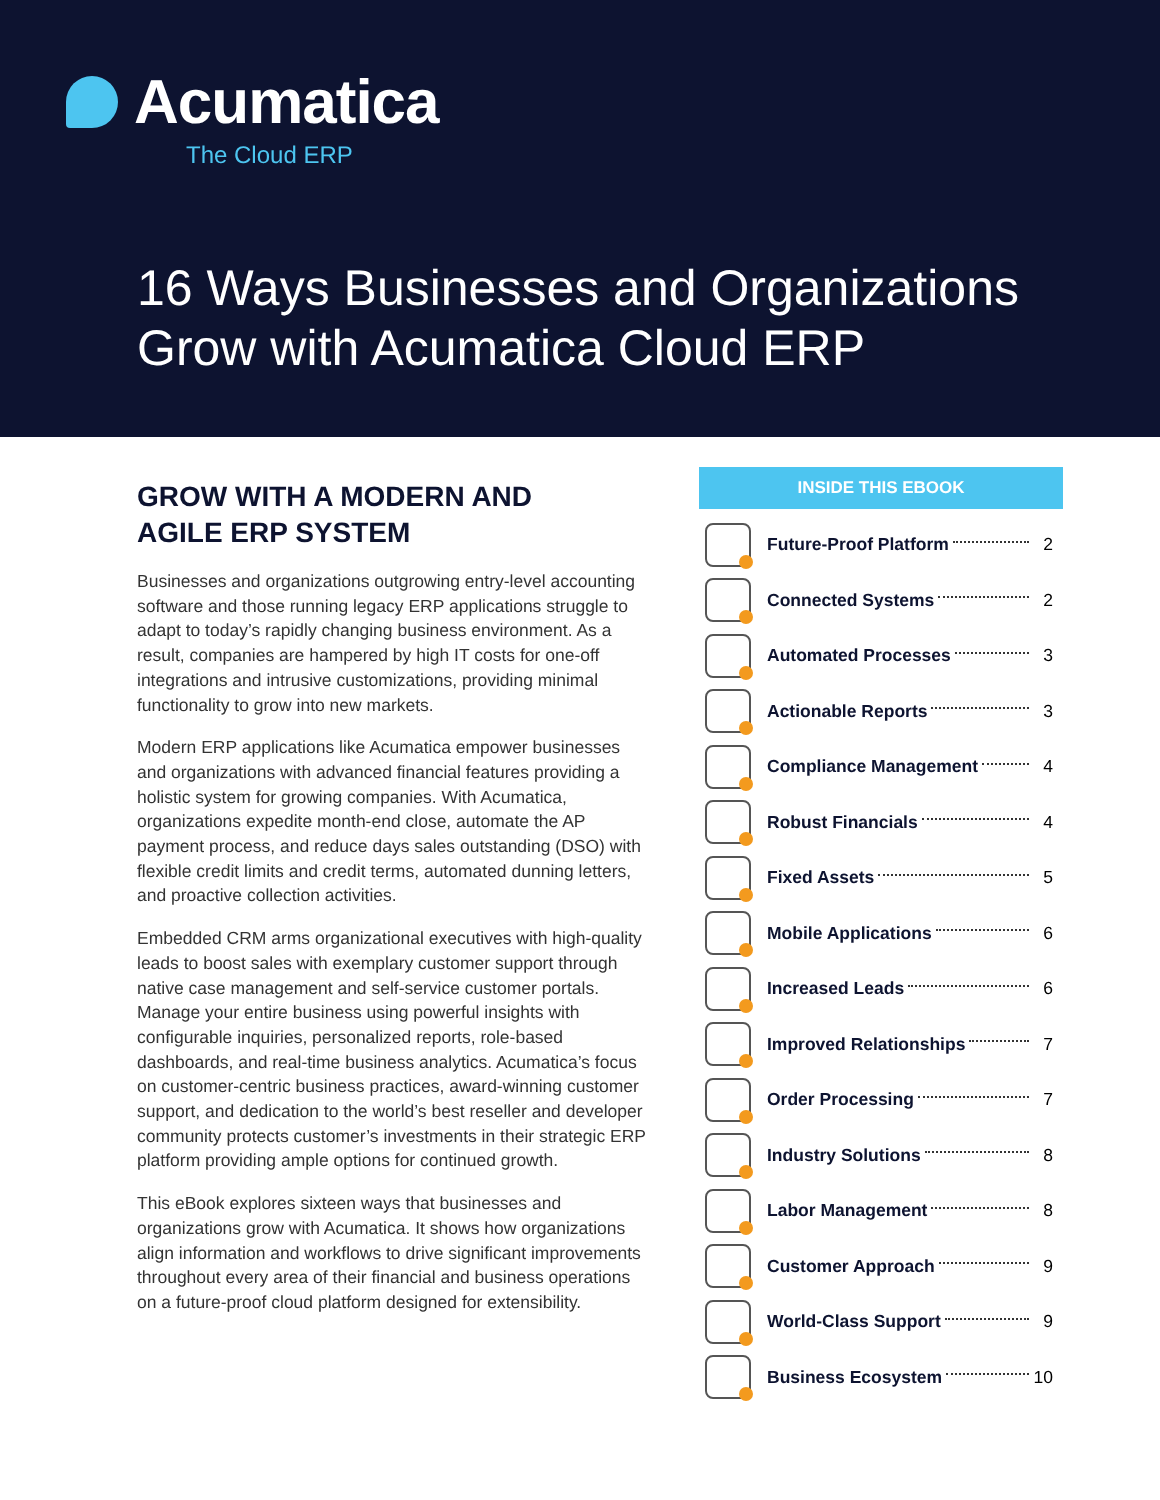Acumatica
The Cloud ERP
16 Ways Businesses and Organizations
Grow with Acumatica Cloud ERP
GROW WITH A MODERN AND
AGILE ERP SYSTEM
Businesses and organizations outgrowing entry-level accounting software and those running legacy ERP applications struggle to adapt to today’s rapidly changing business environment. As a result, companies are hampered by high IT costs for one-off integrations and intrusive customizations, providing minimal functionality to grow into new markets.
Modern ERP applications like Acumatica empower businesses and organizations with advanced financial features providing a holistic system for growing companies. With Acumatica, organizations expedite month-end close, automate the AP payment process, and reduce days sales outstanding (DSO) with flexible credit limits and credit terms, automated dunning letters, and proactive collection activities.
Embedded CRM arms organizational executives with high-quality leads to boost sales with exemplary customer support through native case management and self-service customer portals. Manage your entire business using powerful insights with configurable inquiries, personalized reports, role-based dashboards, and real-time business analytics. Acumatica’s focus on customer-centric business practices, award-winning customer support, and dedication to the world’s best reseller and developer community protects customer’s investments in their strategic ERP platform providing ample options for continued growth.
This eBook explores sixteen ways that businesses and organizations grow with Acumatica. It shows how organizations align information and workflows to drive significant improvements throughout every area of their financial and business operations on a future-proof cloud platform designed for extensibility.
INSIDE THIS EBOOK
Future-Proof Platform 2
Connected Systems 2
Automated Processes 3
Actionable Reports 3
Compliance Management 4
Robust Financials 4
Fixed Assets 5
Mobile Applications 6
Increased Leads 6
Improved Relationships 7
Order Processing 7
Industry Solutions 8
Labor Management 8
Customer Approach 9
World-Class Support 9
Business Ecosystem 10